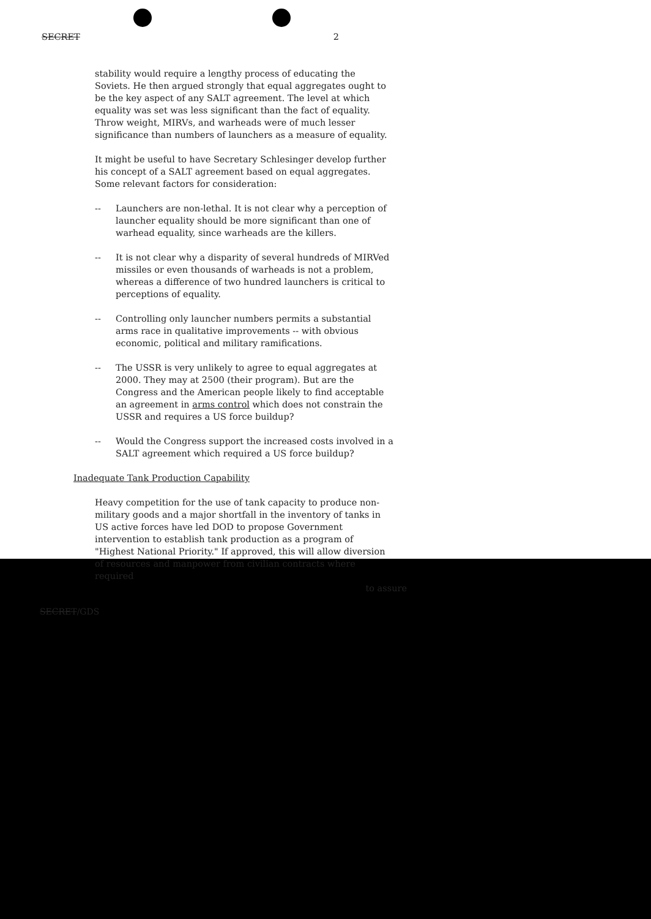SECRET 2
stability would require a lengthy process of educating the Soviets. He then argued strongly that equal aggregates ought to be the key aspect of any SALT agreement. The level at which equality was set was less significant than the fact of equality. Throw weight, MIRVs, and warheads were of much lesser significance than numbers of launchers as a measure of equality.
It might be useful to have Secretary Schlesinger develop further his concept of a SALT agreement based on equal aggregates. Some relevant factors for consideration:
-- Launchers are non-lethal. It is not clear why a perception of launcher equality should be more significant than one of warhead equality, since warheads are the killers.
-- It is not clear why a disparity of several hundreds of MIRVed missiles or even thousands of warheads is not a problem, whereas a difference of two hundred launchers is critical to perceptions of equality.
-- Controlling only launcher numbers permits a substantial arms race in qualitative improvements -- with obvious economic, political and military ramifications.
-- The USSR is very unlikely to agree to equal aggregates at 2000. They may at 2500 (their program). But are the Congress and the American people likely to find acceptable an agreement in arms control which does not constrain the USSR and requires a US force buildup?
-- Would the Congress support the increased costs involved in a SALT agreement which required a US force buildup?
Inadequate Tank Production Capability
Heavy competition for the use of tank capacity to produce non-military goods and a major shortfall in the inventory of tanks in US active forces have led DOD to propose Government intervention to establish tank production as a program of "Highest National Priority." If approved, this will allow diversion of resources and manpower from civilian contracts where required
to assure
SECRET/GDS